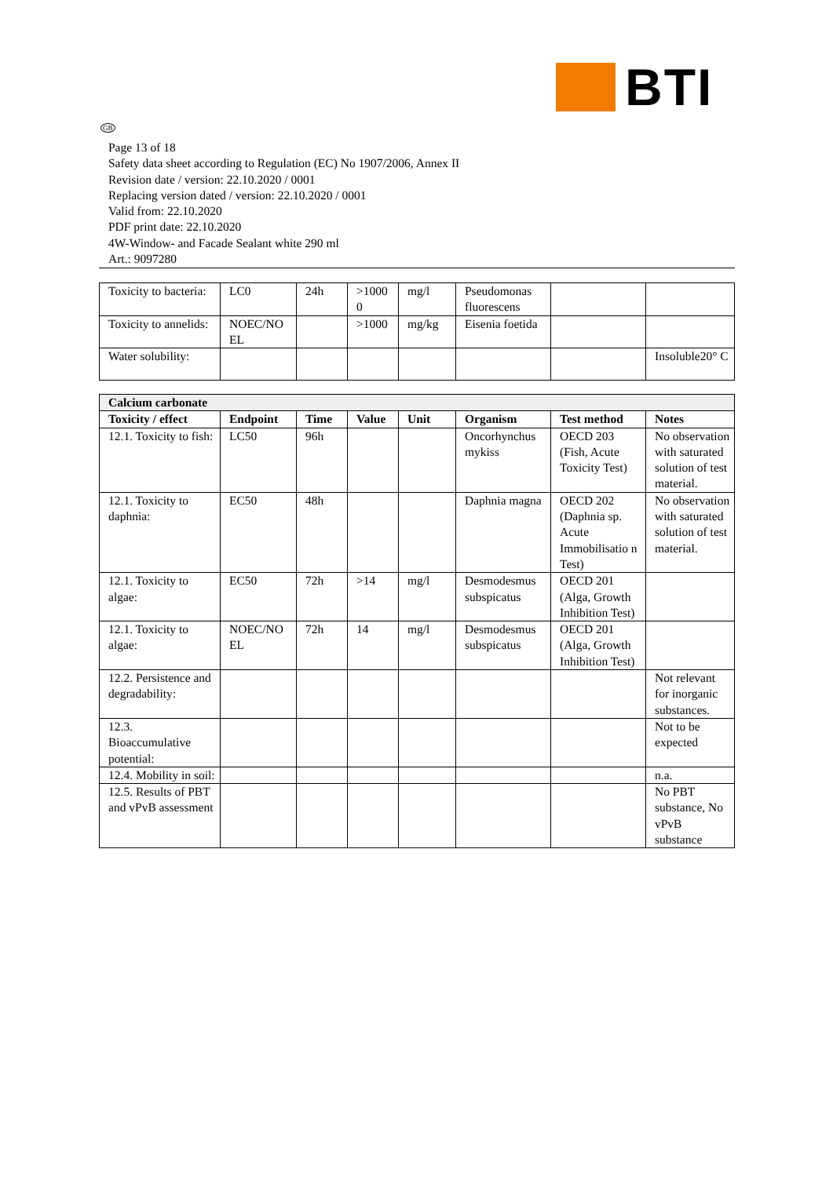BTI
GB
Page 13 of 18
Safety data sheet according to Regulation (EC) No 1907/2006, Annex II
Revision date / version: 22.10.2020 / 0001
Replacing version dated / version: 22.10.2020 / 0001
Valid from: 22.10.2020
PDF print date: 22.10.2020
4W-Window- and Facade Sealant white 290 ml
Art.: 9097280
| Toxicity to bacteria: | LC0 | 24h | >1000 0 | mg/l | Pseudomonas fluorescens | | |
| Toxicity to annelids: | NOEC/NO EL | | >1000 | mg/kg | Eisenia foetida | | |
| Water solubility: | | | | | | | Insoluble20° C |
| Calcium carbonate | | | | | | | |
| --- | --- | --- | --- | --- | --- | --- | --- |
| Toxicity / effect | Endpoint | Time | Value | Unit | Organism | Test method | Notes |
| 12.1. Toxicity to fish: | LC50 | 96h | | | Oncorhynchus mykiss | OECD 203 (Fish, Acute Toxicity Test) | No observation with saturated solution of test material. |
| 12.1. Toxicity to daphnia: | EC50 | 48h | | | Daphnia magna | OECD 202 (Daphnia sp. Acute Immobilisatio n Test) | No observation with saturated solution of test material. |
| 12.1. Toxicity to algae: | EC50 | 72h | >14 | mg/l | Desmodesmus subspicatus | OECD 201 (Alga, Growth Inhibition Test) | |
| 12.1. Toxicity to algae: | NOEC/NO EL | 72h | 14 | mg/l | Desmodesmus subspicatus | OECD 201 (Alga, Growth Inhibition Test) | |
| 12.2. Persistence and degradability: | | | | | | | Not relevant for inorganic substances. |
| 12.3. Bioaccumulative potential: | | | | | | | Not to be expected |
| 12.4. Mobility in soil: | | | | | | | n.a. |
| 12.5. Results of PBT and vPvB assessment | | | | | | | No PBT substance, No vPvB substance |